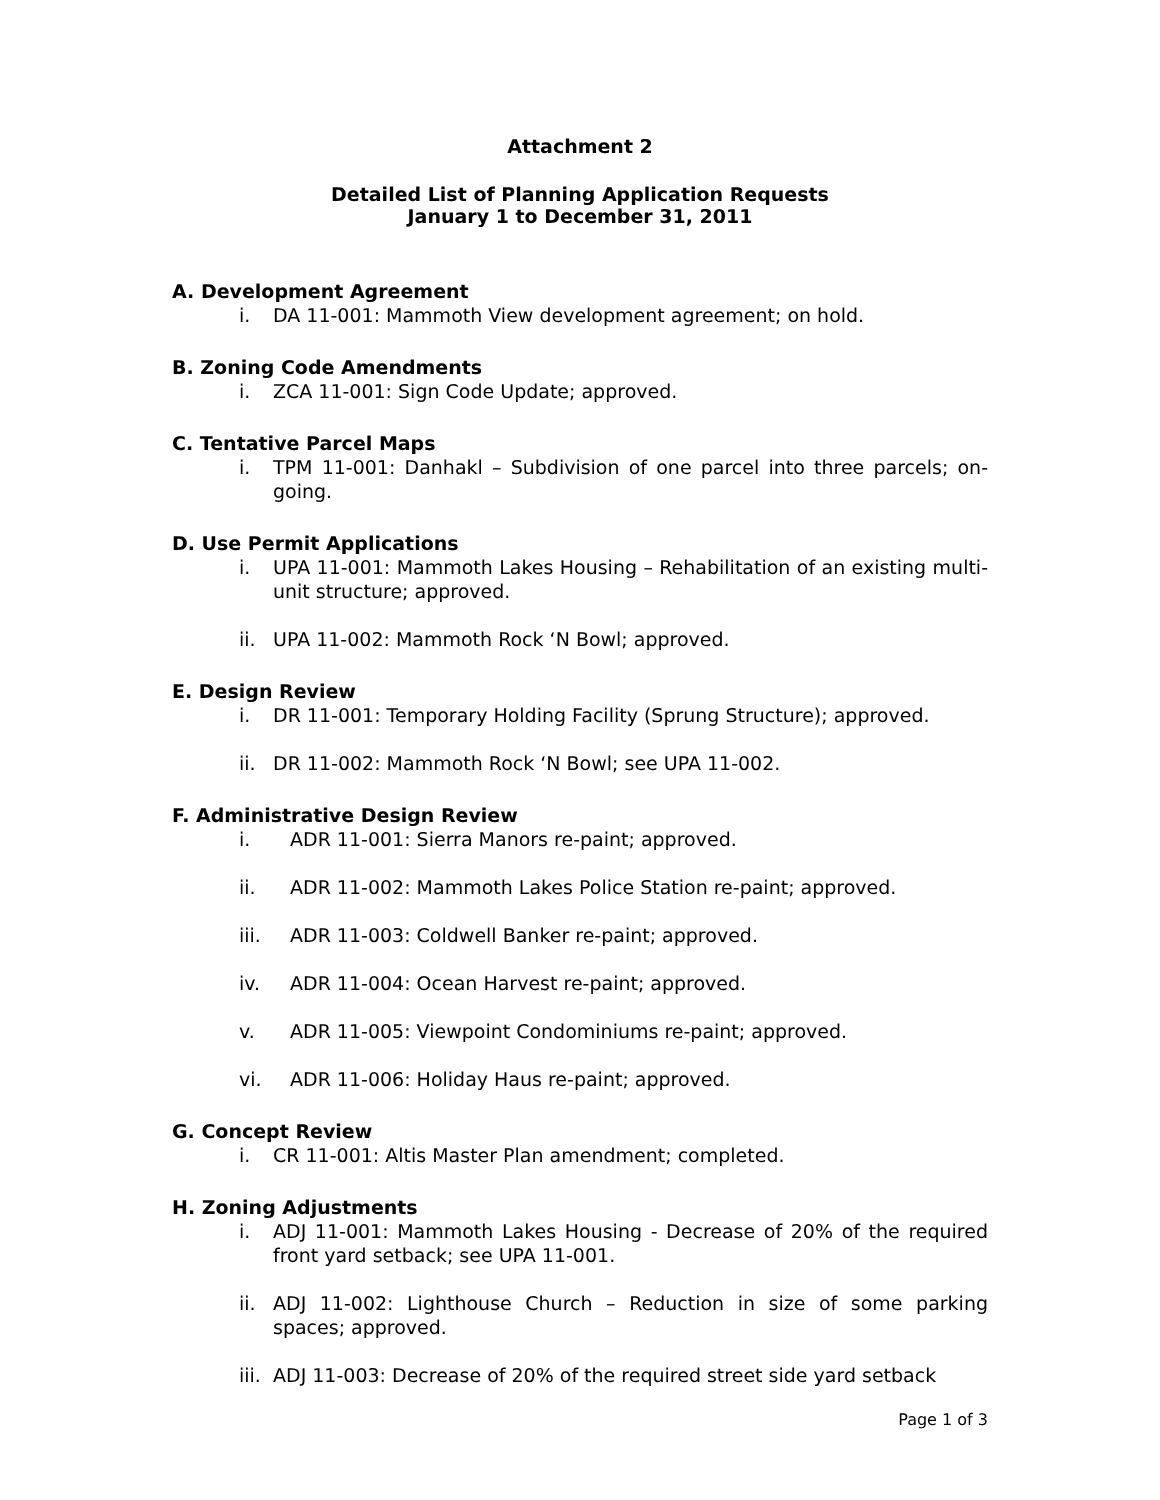Attachment 2
Detailed List of Planning Application Requests
January 1 to December 31, 2011
A. Development Agreement
i. DA 11-001: Mammoth View development agreement; on hold.
B. Zoning Code Amendments
i. ZCA 11-001: Sign Code Update; approved.
C. Tentative Parcel Maps
i. TPM 11-001: Danhakl – Subdivision of one parcel into three parcels; on-going.
D. Use Permit Applications
i. UPA 11-001: Mammoth Lakes Housing – Rehabilitation of an existing multi-unit structure; approved.
ii. UPA 11-002: Mammoth Rock ‘N Bowl; approved.
E. Design Review
i. DR 11-001: Temporary Holding Facility (Sprung Structure); approved.
ii. DR 11-002: Mammoth Rock ‘N Bowl; see UPA 11-002.
F. Administrative Design Review
i. ADR 11-001: Sierra Manors re-paint; approved.
ii. ADR 11-002: Mammoth Lakes Police Station re-paint; approved.
iii. ADR 11-003: Coldwell Banker re-paint; approved.
iv. ADR 11-004: Ocean Harvest re-paint; approved.
v. ADR 11-005: Viewpoint Condominiums re-paint; approved.
vi. ADR 11-006: Holiday Haus re-paint; approved.
G. Concept Review
i. CR 11-001: Altis Master Plan amendment; completed.
H. Zoning Adjustments
i. ADJ 11-001: Mammoth Lakes Housing - Decrease of 20% of the required front yard setback; see UPA 11-001.
ii. ADJ 11-002: Lighthouse Church – Reduction in size of some parking spaces; approved.
iii. ADJ 11-003: Decrease of 20% of the required street side yard setback
Page 1 of 3